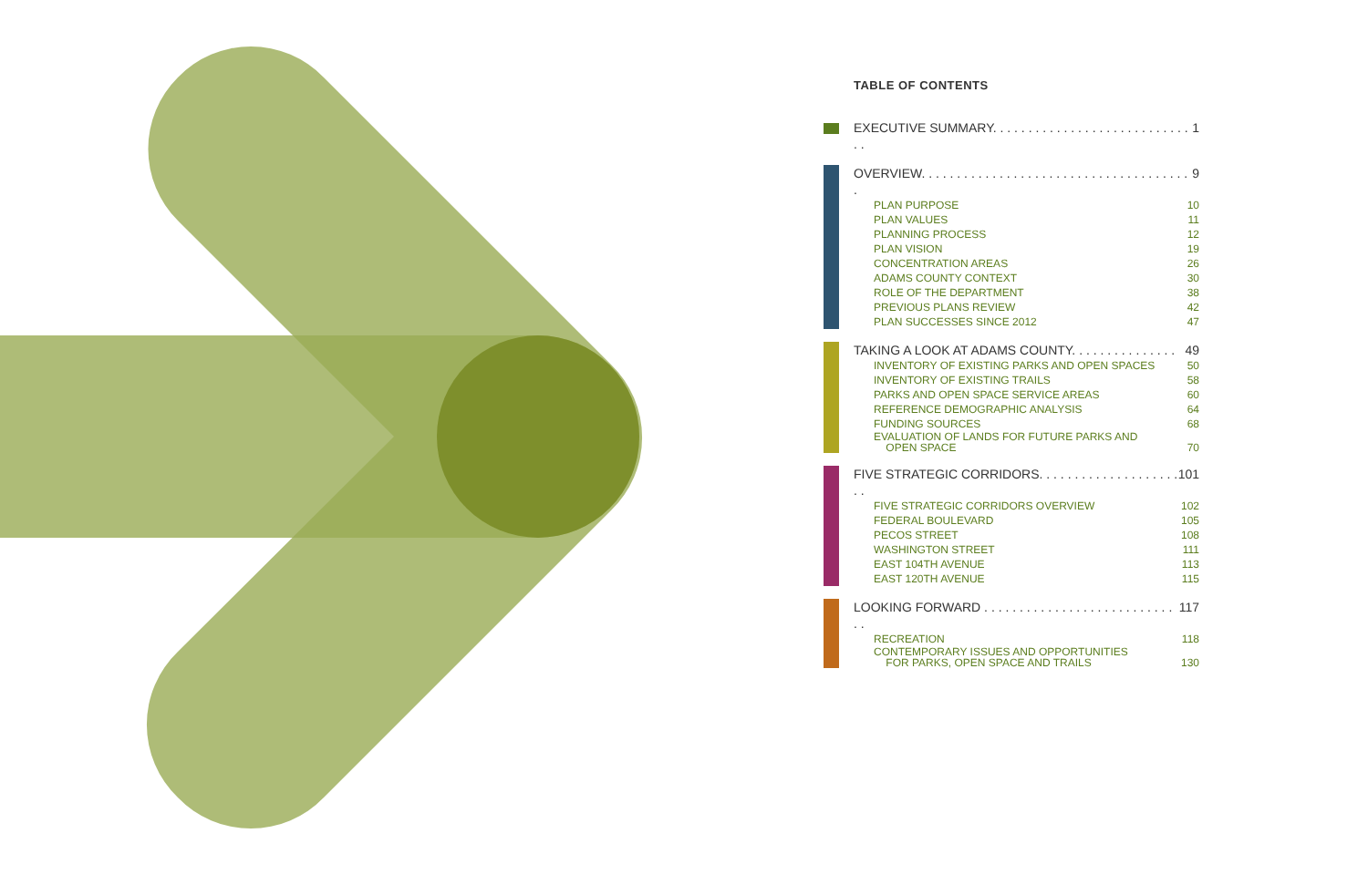TABLE OF CONTENTS
EXECUTIVE SUMMARY. . . . . . . . . . . . . . . . . . . . . . . . . . . . . . 1
OVERVIEW. . . . . . . . . . . . . . . . . . . . . . . . . . . . . . . . . . . . . . . 9
PLAN PURPOSE 10
PLAN VALUES 11
PLANNING PROCESS 12
PLAN VISION 19
CONCENTRATION AREAS 26
ADAMS COUNTY CONTEXT 30
ROLE OF THE DEPARTMENT 38
PREVIOUS PLANS REVIEW 42
PLAN SUCCESSES SINCE 2012 47
TAKING A LOOK AT ADAMS COUNTY. . . . . . . . . . . . . . . 49
INVENTORY OF EXISTING PARKS AND OPEN SPACES 50
INVENTORY OF EXISTING TRAILS 58
PARKS AND OPEN SPACE SERVICE AREAS 60
REFERENCE DEMOGRAPHIC ANALYSIS 64
FUNDING SOURCES 68
EVALUATION OF LANDS FOR FUTURE PARKS AND
OPEN SPACE 70
FIVE STRATEGIC CORRIDORS. . . . . . . . . . . . . . . . . . . . . . 101
FIVE STRATEGIC CORRIDORS OVERVIEW 102
FEDERAL BOULEVARD 105
PECOS STREET 108
WASHINGTON STREET 111
EAST 104TH AVENUE 113
EAST 120TH AVENUE 115
LOOKING FORWARD . . . . . . . . . . . . . . . . . . . . . . . . . . . . . 117
RECREATION 118
CONTEMPORARY ISSUES AND OPPORTUNITIES
FOR PARKS, OPEN SPACE AND TRAILS 130